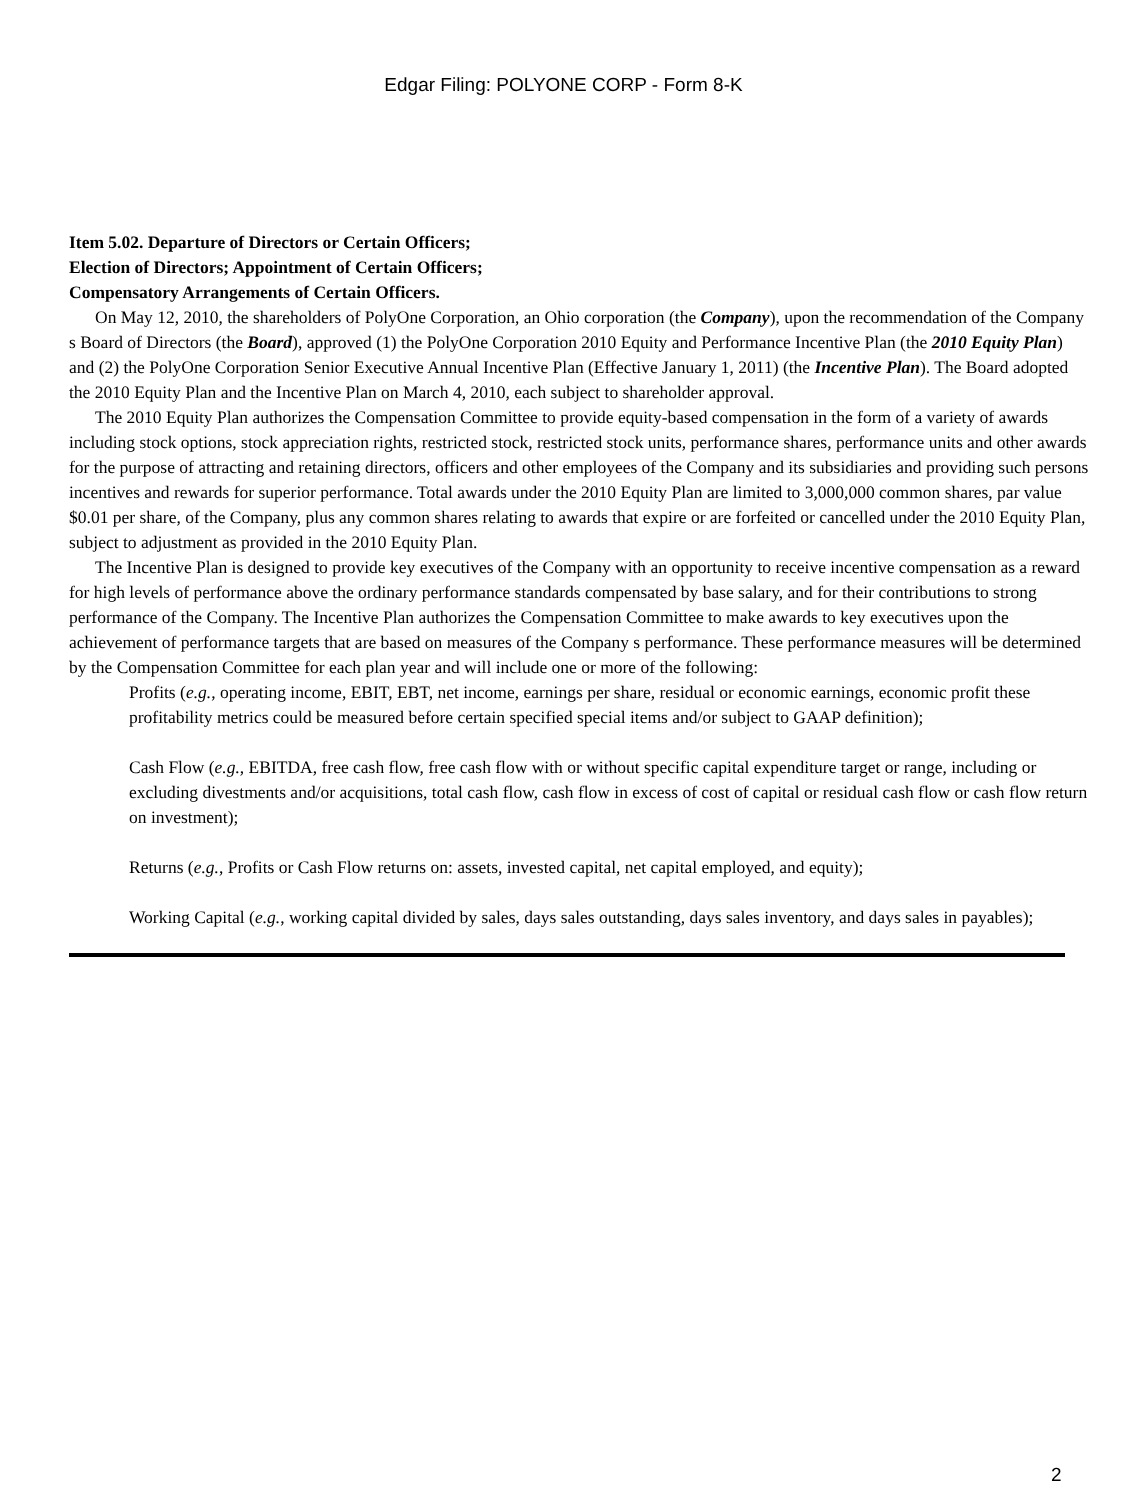Edgar Filing: POLYONE CORP - Form 8-K
Item 5.02. Departure of Directors or Certain Officers; Election of Directors; Appointment of Certain Officers; Compensatory Arrangements of Certain Officers.
On May 12, 2010, the shareholders of PolyOne Corporation, an Ohio corporation (the Company), upon the recommendation of the Company s Board of Directors (the Board), approved (1) the PolyOne Corporation 2010 Equity and Performance Incentive Plan (the 2010 Equity Plan) and (2) the PolyOne Corporation Senior Executive Annual Incentive Plan (Effective January 1, 2011) (the Incentive Plan). The Board adopted the 2010 Equity Plan and the Incentive Plan on March 4, 2010, each subject to shareholder approval.
The 2010 Equity Plan authorizes the Compensation Committee to provide equity-based compensation in the form of a variety of awards including stock options, stock appreciation rights, restricted stock, restricted stock units, performance shares, performance units and other awards for the purpose of attracting and retaining directors, officers and other employees of the Company and its subsidiaries and providing such persons incentives and rewards for superior performance. Total awards under the 2010 Equity Plan are limited to 3,000,000 common shares, par value $0.01 per share, of the Company, plus any common shares relating to awards that expire or are forfeited or cancelled under the 2010 Equity Plan, subject to adjustment as provided in the 2010 Equity Plan.
The Incentive Plan is designed to provide key executives of the Company with an opportunity to receive incentive compensation as a reward for high levels of performance above the ordinary performance standards compensated by base salary, and for their contributions to strong performance of the Company. The Incentive Plan authorizes the Compensation Committee to make awards to key executives upon the achievement of performance targets that are based on measures of the Company s performance. These performance measures will be determined by the Compensation Committee for each plan year and will include one or more of the following:
Profits (e.g., operating income, EBIT, EBT, net income, earnings per share, residual or economic earnings, economic profit these profitability metrics could be measured before certain specified special items and/or subject to GAAP definition);
Cash Flow (e.g., EBITDA, free cash flow, free cash flow with or without specific capital expenditure target or range, including or excluding divestments and/or acquisitions, total cash flow, cash flow in excess of cost of capital or residual cash flow or cash flow return on investment);
Returns (e.g., Profits or Cash Flow returns on: assets, invested capital, net capital employed, and equity);
Working Capital (e.g., working capital divided by sales, days sales outstanding, days sales inventory, and days sales in payables);
2